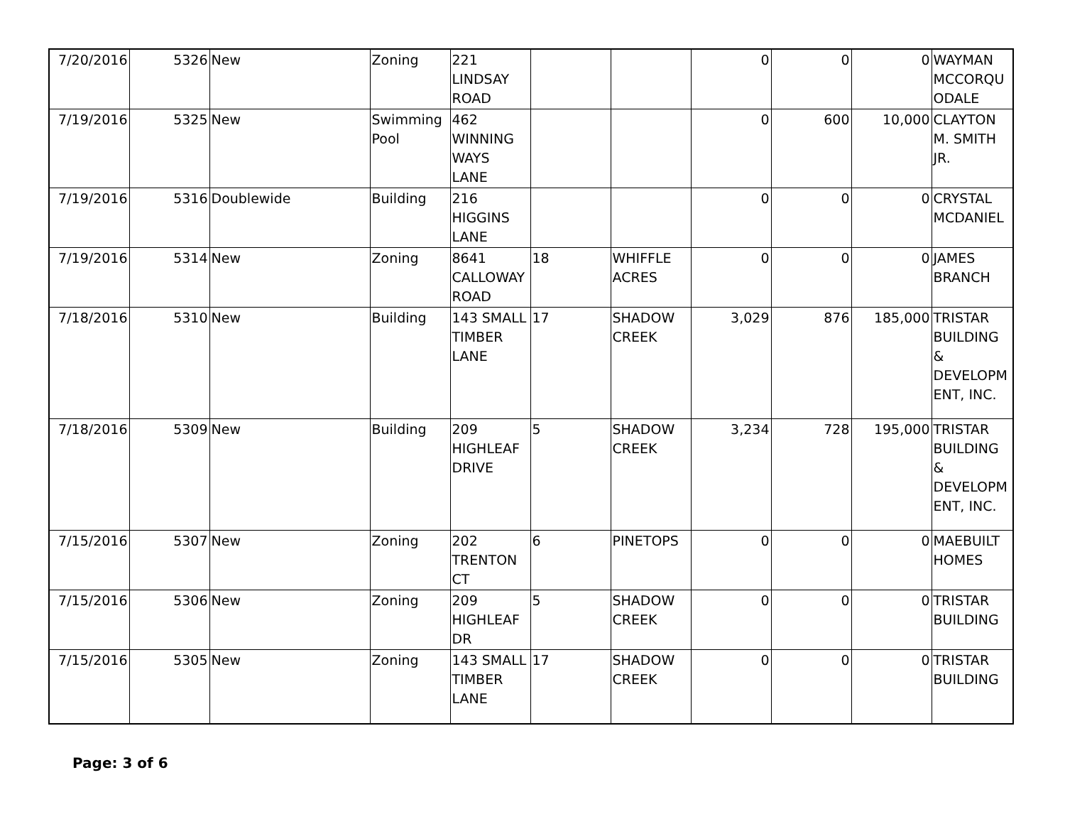| 7/20/2016 | 5326 | New | Zoning | 221 LINDSAY ROAD | | | 0 | 0 | 0 | WAYMAN MCCORQU ODALE |
| 7/19/2016 | 5325 | New | Swimming Pool | 462 WINNING WAYS LANE | | | 0 | 600 | 10,000 | CLAYTON M. SMITH JR. |
| 7/19/2016 | 5316 | Doublewide | Building | 216 HIGGINS LANE | | | 0 | 0 | 0 | CRYSTAL MCDANIEL |
| 7/19/2016 | 5314 | New | Zoning | 8641 CALLOWAY ROAD | 18 | WHIFFLE ACRES | 0 | 0 | 0 | JAMES BRANCH |
| 7/18/2016 | 5310 | New | Building | 143 SMALL TIMBER LANE | 17 | SHADOW CREEK | 3,029 | 876 | 185,000 | TRISTAR BUILDING & DEVELOPM ENT, INC. |
| 7/18/2016 | 5309 | New | Building | 209 HIGHLEAF DRIVE | 5 | SHADOW CREEK | 3,234 | 728 | 195,000 | TRISTAR BUILDING & DEVELOPM ENT, INC. |
| 7/15/2016 | 5307 | New | Zoning | 202 TRENTON CT | 6 | PINETOPS | 0 | 0 | 0 | MAEBUILT HOMES |
| 7/15/2016 | 5306 | New | Zoning | 209 HIGHLEAF DR | 5 | SHADOW CREEK | 0 | 0 | 0 | TRISTAR BUILDING |
| 7/15/2016 | 5305 | New | Zoning | 143 SMALL TIMBER LANE | 17 | SHADOW CREEK | 0 | 0 | 0 | TRISTAR BUILDING |
Page: 3 of 6